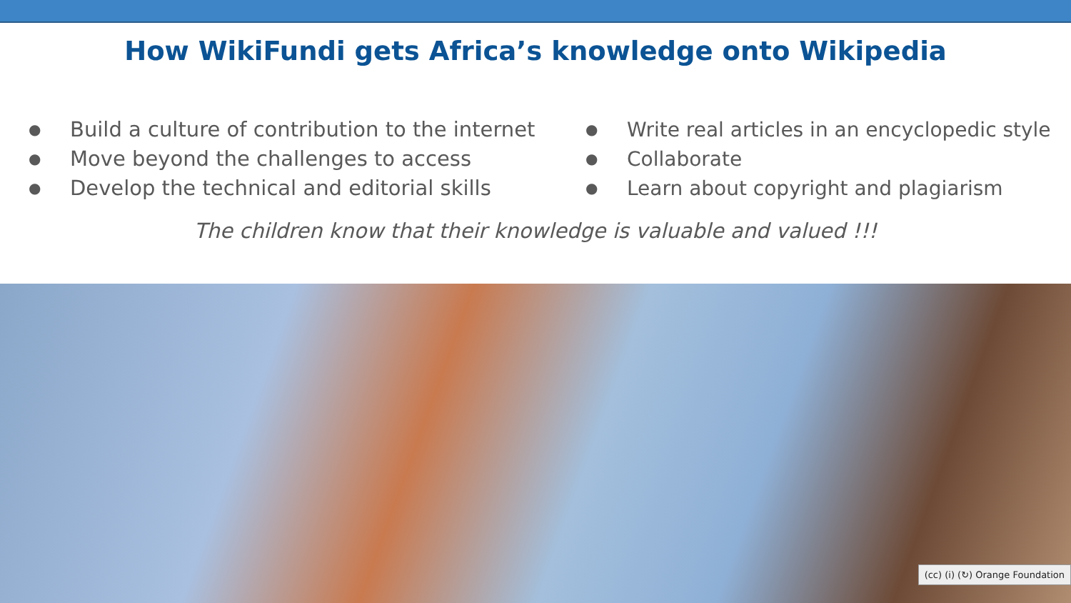How WikiFundi gets Africa’s knowledge onto Wikipedia
● Build a culture of contribution to the internet
● Move beyond the challenges to access
● Develop the technical and editorial skills
● Write real articles in an encyclopedic style
● Collaborate
● Learn about copyright and plagiarism
The children know that their knowledge is valuable and valued !!!
(cc) (i) (↻) Orange Foundation